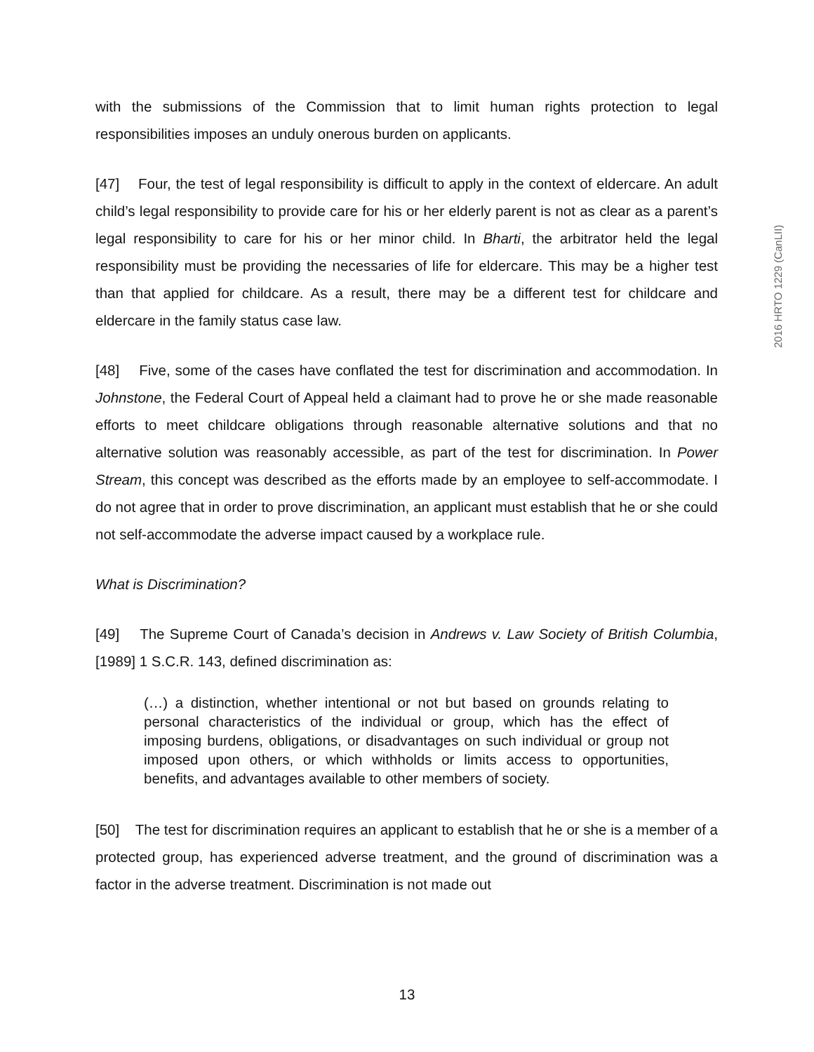with the submissions of the Commission that to limit human rights protection to legal responsibilities imposes an unduly onerous burden on applicants.
[47] Four, the test of legal responsibility is difficult to apply in the context of eldercare. An adult child’s legal responsibility to provide care for his or her elderly parent is not as clear as a parent’s legal responsibility to care for his or her minor child. In Bharti, the arbitrator held the legal responsibility must be providing the necessaries of life for eldercare. This may be a higher test than that applied for childcare. As a result, there may be a different test for childcare and eldercare in the family status case law.
[48] Five, some of the cases have conflated the test for discrimination and accommodation. In Johnstone, the Federal Court of Appeal held a claimant had to prove he or she made reasonable efforts to meet childcare obligations through reasonable alternative solutions and that no alternative solution was reasonably accessible, as part of the test for discrimination. In Power Stream, this concept was described as the efforts made by an employee to self-accommodate. I do not agree that in order to prove discrimination, an applicant must establish that he or she could not self-accommodate the adverse impact caused by a workplace rule.
What is Discrimination?
[49] The Supreme Court of Canada’s decision in Andrews v. Law Society of British Columbia, [1989] 1 S.C.R. 143, defined discrimination as:
(…) a distinction, whether intentional or not but based on grounds relating to personal characteristics of the individual or group, which has the effect of imposing burdens, obligations, or disadvantages on such individual or group not imposed upon others, or which withholds or limits access to opportunities, benefits, and advantages available to other members of society.
[50] The test for discrimination requires an applicant to establish that he or she is a member of a protected group, has experienced adverse treatment, and the ground of discrimination was a factor in the adverse treatment. Discrimination is not made out
2016 HRTO 1229 (CanLII)
13